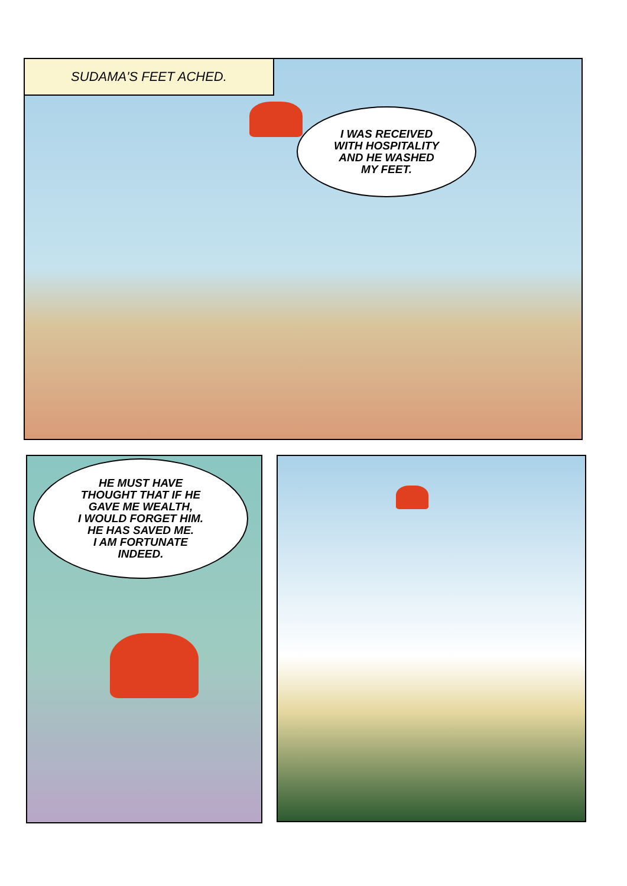SUDAMA'S FEET ACHED.
I WAS RECEIVED
WITH HOSPITALITY
AND HE WASHED
MY FEET.
HE MUST HAVE
THOUGHT THAT IF HE
GAVE ME WEALTH,
I WOULD FORGET HIM.
HE HAS SAVED ME.
I AM FORTUNATE
INDEED.